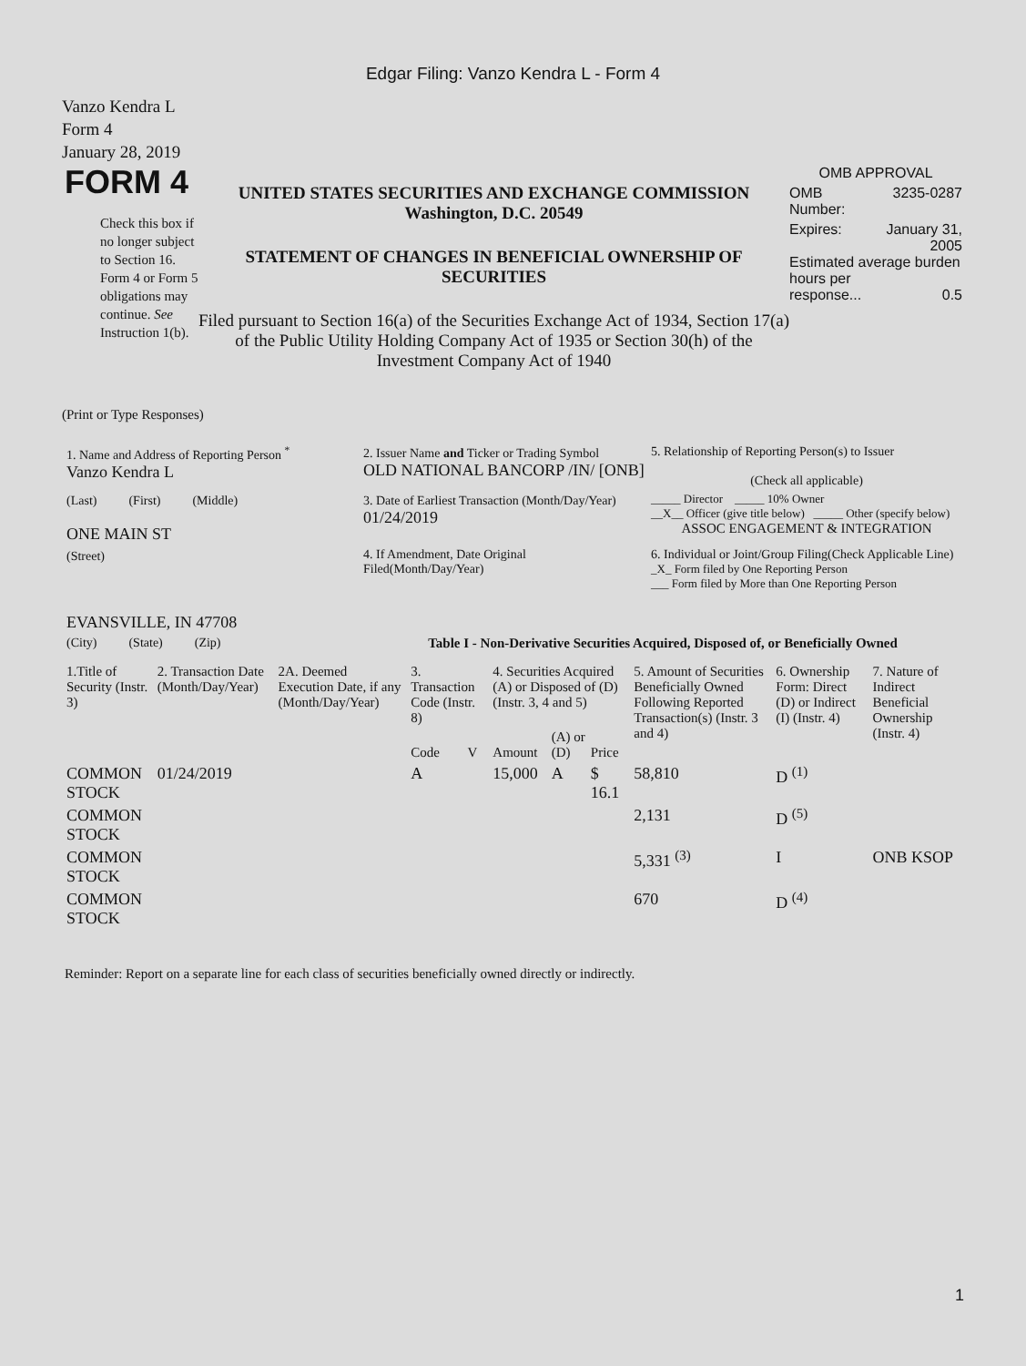Edgar Filing: Vanzo Kendra L - Form 4
Vanzo Kendra L
Form 4
January 28, 2019
FORM 4
Check this box if no longer subject to Section 16. Form 4 or Form 5 obligations may continue. See Instruction 1(b).
UNITED STATES SECURITIES AND EXCHANGE COMMISSION
Washington, D.C. 20549
STATEMENT OF CHANGES IN BENEFICIAL OWNERSHIP OF SECURITIES
Filed pursuant to Section 16(a) of the Securities Exchange Act of 1934, Section 17(a) of the Public Utility Holding Company Act of 1935 or Section 30(h) of the Investment Company Act of 1940
OMB APPROVAL
OMB
Number: 3235-0287
Expires: January 31,
2005
Estimated average burden hours per
response... 0.5
(Print or Type Responses)
| 1. Name and Address of Reporting Person <sup>*</sup> Vanzo Kendra L | 2. Issuer Name and Ticker or Trading Symbol OLD NATIONAL BANCORP /IN/ [ONB] | 5. Relationship of Reporting Person(s) to Issuer (Check all applicable) |
| (Last) (First) (Middle) ONE MAIN ST | 3. Date of Earliest Transaction (Month/Day/Year) 01/24/2019 | _____ Director _____ 10% Owner __X__ Officer (give title below) _____ Other (specify below) ASSOC ENGAGEMENT & INTEGRATION |
| (Street) EVANSVILLE, IN 47708 | 4. If Amendment, Date Original Filed(Month/Day/Year) | 6. Individual or Joint/Group Filing(Check Applicable Line) _X_ Form filed by One Reporting Person ___ Form filed by More than One Reporting Person |
| (City) (State) (Zip) | Table I - Non-Derivative Securities Acquired, Disposed of, or Beneficially Owned | |
| 1.Title of Security (Instr. 3) | 2. Transaction Date (Month/Day/Year) | 2A. Deemed Execution Date, if any (Month/Day/Year) | 3. Transaction Code (Instr. 8) | | 4. Securities Acquired (A) or Disposed of (D) (Instr. 3, 4 and 5) | | | 5. Amount of Securities Beneficially Owned Following Reported Transaction(s) (Instr. 3 and 4) | 6. Ownership Form: Direct (D) or Indirect (I) (Instr. 4) | 7. Nature of Indirect Beneficial Ownership (Instr. 4) |
| --- | --- | --- | --- | --- | --- | --- | --- | --- | --- | --- |
| | | | Code | V | Amount | (A) or (D) | Price | | | |
| COMMON STOCK | 01/24/2019 | | A | | 15,000 | A | $ 16.1 | 58,810 | D <sup>(1)</sup> | |
| COMMON STOCK | | | | | | | | 2,131 | D <sup>(5)</sup> | |
| COMMON STOCK | | | | | | | | 5,331 <sup>(3)</sup> | I | ONB KSOP |
| COMMON STOCK | | | | | | | | 670 | D <sup>(4)</sup> | |
Reminder: Report on a separate line for each class of securities beneficially owned directly or indirectly.
1